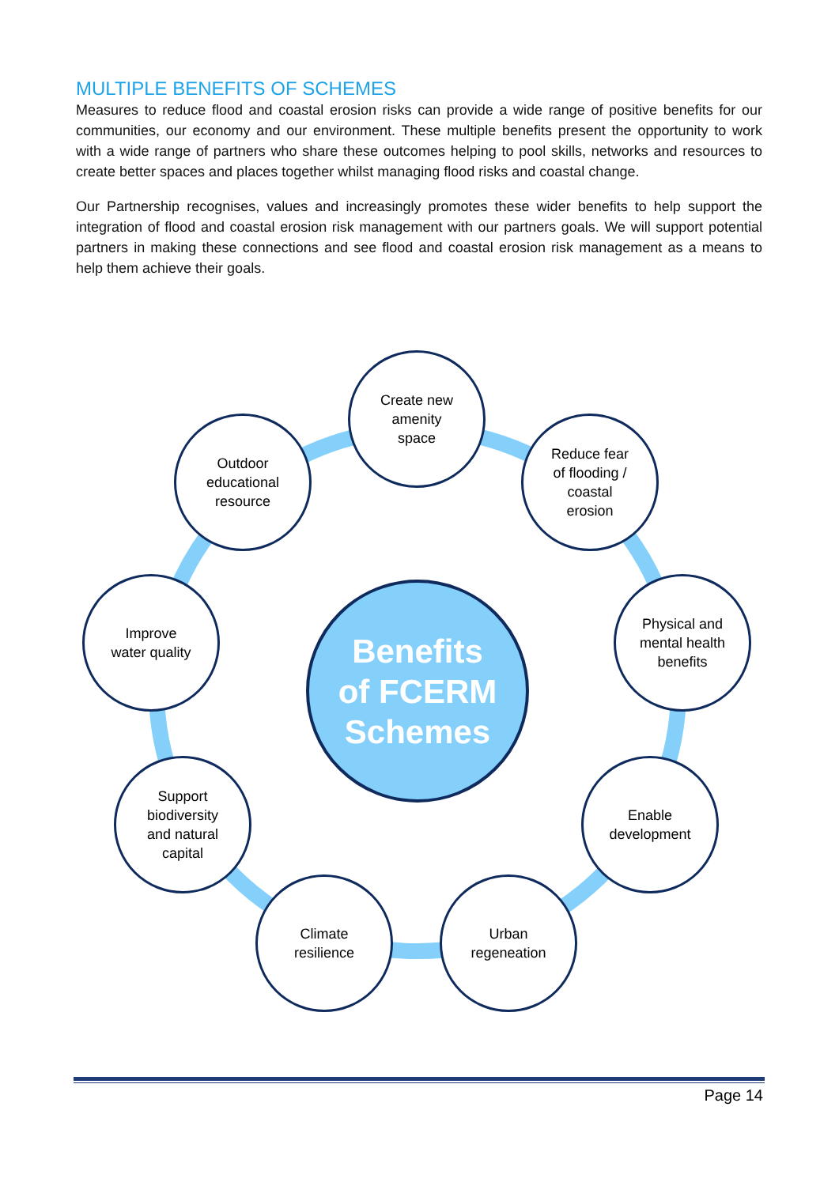MULTIPLE BENEFITS OF SCHEMES
Measures to reduce flood and coastal erosion risks can provide a wide range of positive benefits for our communities, our economy and our environment. These multiple benefits present the opportunity to work with a wide range of partners who share these outcomes helping to pool skills, networks and resources to create better spaces and places together whilst managing flood risks and coastal change.
Our Partnership recognises, values and increasingly promotes these wider benefits to help support the integration of flood and coastal erosion risk management with our partners goals. We will support potential partners in making these connections and see flood and coastal erosion risk management as a means to help them achieve their goals.
Benefits
of FCERM
Schemes
Create new
amenity
space
Reduce fear
of flooding /
coastal
erosion
Physical and
mental health
benefits
Enable
development
Urban
regeneation
Climate
resilience
Support
biodiversity
and natural
capital
Improve
water quality
Outdoor
educational
resource
Page 14